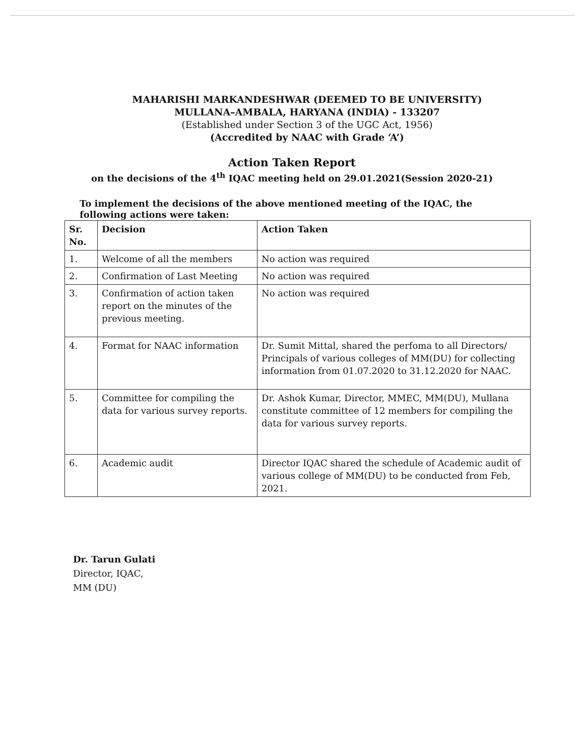MAHARISHI MARKANDESHWAR (DEEMED TO BE UNIVERSITY)
MULLANA–AMBALA, HARYANA (INDIA) - 133207
(Established under Section 3 of the UGC Act, 1956)
(Accredited by NAAC with Grade ‘A’)
Action Taken Report
on the decisions of the 4<sup>th</sup> IQAC meeting held on 29.01.2021(Session 2020-21)
To implement the decisions of the above mentioned meeting of the IQAC, the following actions were taken:
| Sr. No. | Decision | Action Taken |
| --- | --- | --- |
| 1. | Welcome of all the members | No action was required |
| 2. | Confirmation of Last Meeting | No action was required |
| 3. | Confirmation of action taken report on the minutes of the previous meeting. | No action was required |
| 4. | Format for NAAC information | Dr. Sumit Mittal, shared the perfoma to all Directors/ Principals of various colleges of MM(DU) for collecting information from 01.07.2020 to 31.12.2020 for NAAC. |
| 5. | Committee for compiling the data for various survey reports. | Dr. Ashok Kumar, Director, MMEC, MM(DU), Mullana constitute committee of 12 members for compiling the data for various survey reports. |
| 6. | Academic audit | Director IQAC shared the schedule of Academic audit of various college of MM(DU) to be conducted from Feb, 2021. |
Dr. Tarun Gulati
Director, IQAC,
MM (DU)